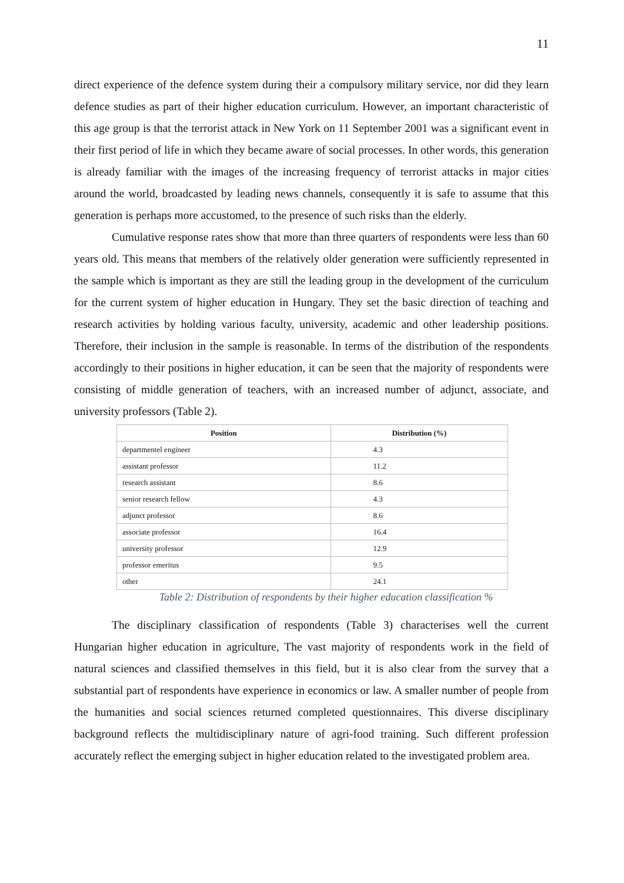11
direct experience of the defence system during their a compulsory military service, nor did they learn defence studies as part of their higher education curriculum. However, an important characteristic of this age group is that the terrorist attack in New York on 11 September 2001 was a significant event in their first period of life in which they became aware of social processes. In other words, this generation is already familiar with the images of the increasing frequency of terrorist attacks in major cities around the world, broadcasted by leading news channels, consequently it is safe to assume that this generation is perhaps more accustomed, to the presence of such risks than the elderly.
Cumulative response rates show that more than three quarters of respondents were less than 60 years old. This means that members of the relatively older generation were sufficiently represented in the sample which is important as they are still the leading group in the development of the curriculum for the current system of higher education in Hungary. They set the basic direction of teaching and research activities by holding various faculty, university, academic and other leadership positions. Therefore, their inclusion in the sample is reasonable. In terms of the distribution of the respondents accordingly to their positions in higher education, it can be seen that the majority of respondents were consisting of middle generation of teachers, with an increased number of adjunct, associate, and university professors (Table 2).
| Position | Distribution (%) |
| --- | --- |
| departmentel engineer | 4.3 |
| assistant professor | 11.2 |
| research assistant | 8.6 |
| senior research fellow | 4.3 |
| adjunct professor | 8.6 |
| associate professor | 16.4 |
| university professor | 12.9 |
| professor emeritus | 9.5 |
| other | 24.1 |
Table 2: Distribution of respondents by their higher education classification %
The disciplinary classification of respondents (Table 3) characterises well the current Hungarian higher education in agriculture, The vast majority of respondents work in the field of natural sciences and classified themselves in this field, but it is also clear from the survey that a substantial part of respondents have experience in economics or law. A smaller number of people from the humanities and social sciences returned completed questionnaires. This diverse disciplinary background reflects the multidisciplinary nature of agri-food training. Such different profession accurately reflect the emerging subject in higher education related to the investigated problem area.